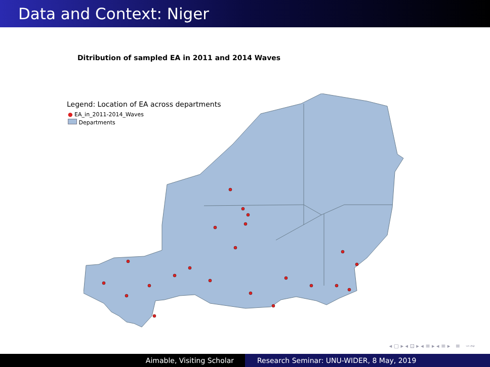Data and Context: Niger
Ditribution of sampled EA in 2011 and 2014 Waves
Legend: Location of EA across departments
● EA_in_2011-2014_Waves
Departments
◂ ▢ ▸ ◂ ⊡ ▸ ◂ ≡ ▸ ◂ ≡ ▸ ≡ ∽∾
Aimable, Visiting Scholar Research Seminar: UNU-WIDER, 8 May, 2019